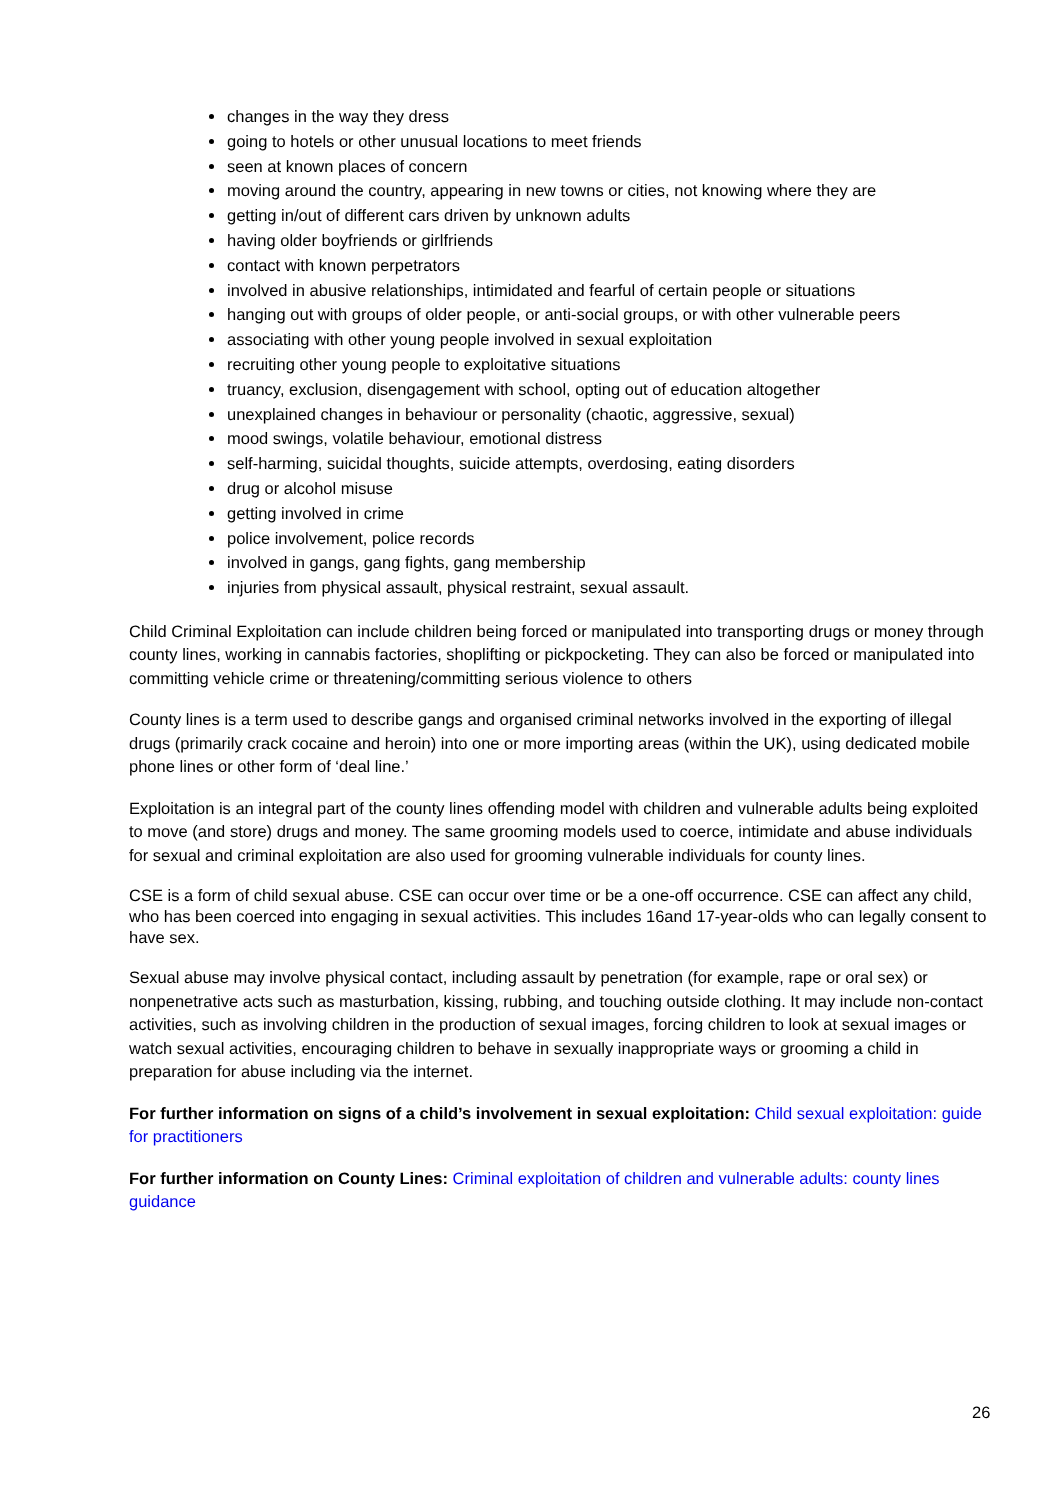changes in the way they dress
going to hotels or other unusual locations to meet friends
seen at known places of concern
moving around the country, appearing in new towns or cities, not knowing where they are
getting in/out of different cars driven by unknown adults
having older boyfriends or girlfriends
contact with known perpetrators
involved in abusive relationships, intimidated and fearful of certain people or situations
hanging out with groups of older people, or anti-social groups, or with other vulnerable peers
associating with other young people involved in sexual exploitation
recruiting other young people to exploitative situations
truancy, exclusion, disengagement with school, opting out of education altogether
unexplained changes in behaviour or personality (chaotic, aggressive, sexual)
mood swings, volatile behaviour, emotional distress
self-harming, suicidal thoughts, suicide attempts, overdosing, eating disorders
drug or alcohol misuse
getting involved in crime
police involvement, police records
involved in gangs, gang fights, gang membership
injuries from physical assault, physical restraint, sexual assault.
Child Criminal Exploitation can include children being forced or manipulated into transporting drugs or money through county lines, working in cannabis factories, shoplifting or pickpocketing. They can also be forced or manipulated into committing vehicle crime or threatening/committing serious violence to others
County lines is a term used to describe gangs and organised criminal networks involved in the exporting of illegal drugs (primarily crack cocaine and heroin) into one or more importing areas (within the UK), using dedicated mobile phone lines or other form of ‘deal line.’
Exploitation is an integral part of the county lines offending model with children and vulnerable adults being exploited to move (and store) drugs and money. The same grooming models used to coerce, intimidate and abuse individuals for sexual and criminal exploitation are also used for grooming vulnerable individuals for county lines.
CSE is a form of child sexual abuse. CSE can occur over time or be a one-off occurrence. CSE can affect any child, who has been coerced into engaging in sexual activities. This includes 16and 17-year-olds who can legally consent to have sex.
Sexual abuse may involve physical contact, including assault by penetration (for example, rape or oral sex) or nonpenetrative acts such as masturbation, kissing, rubbing, and touching outside clothing. It may include non-contact activities, such as involving children in the production of sexual images, forcing children to look at sexual images or watch sexual activities, encouraging children to behave in sexually inappropriate ways or grooming a child in preparation for abuse including via the internet.
For further information on signs of a child’s involvement in sexual exploitation: Child sexual exploitation: guide for practitioners
For further information on County Lines: Criminal exploitation of children and vulnerable adults: county lines guidance
26